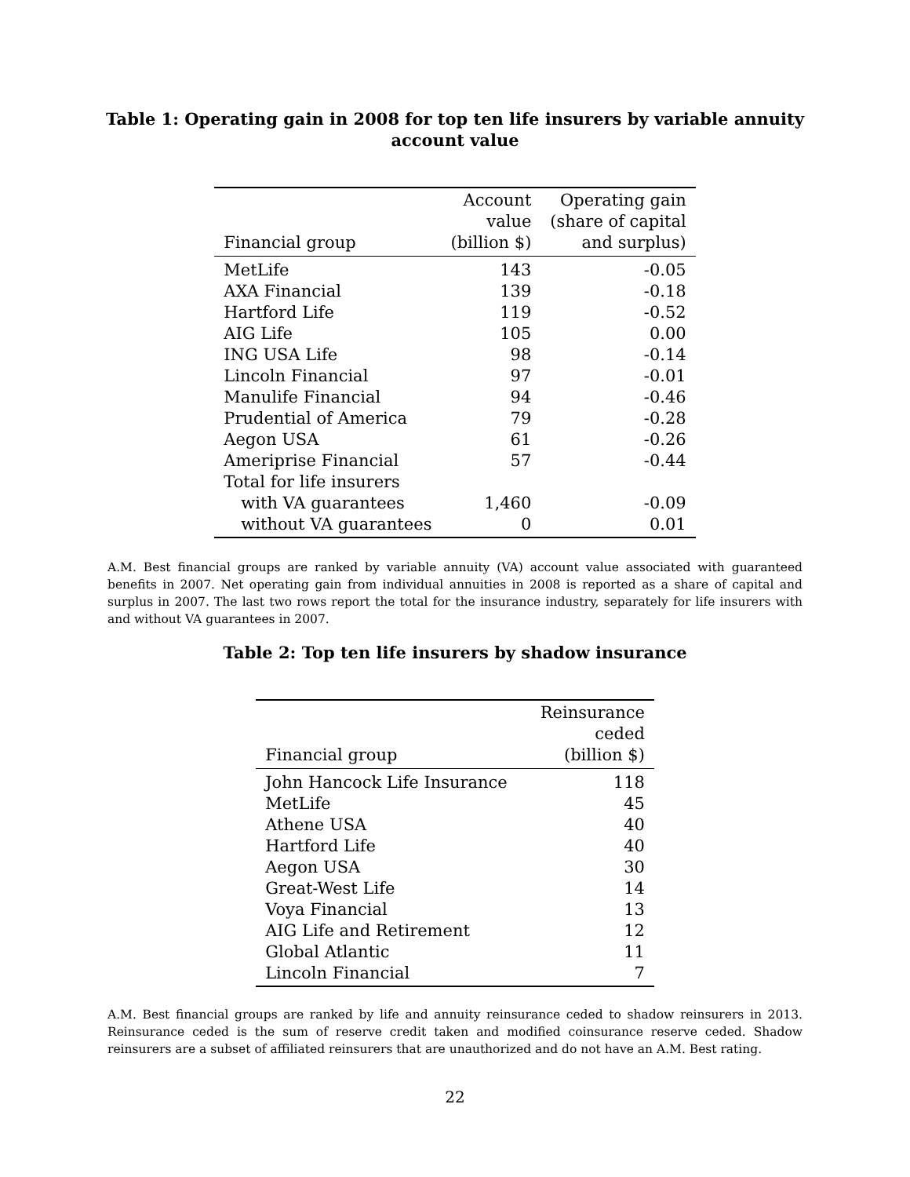Table 1: Operating gain in 2008 for top ten life insurers by variable annuity
account value
| Financial group | Account value (billion $) | Operating gain (share of capital and surplus) |
| --- | --- | --- |
| MetLife | 143 | -0.05 |
| AXA Financial | 139 | -0.18 |
| Hartford Life | 119 | -0.52 |
| AIG Life | 105 | 0.00 |
| ING USA Life | 98 | -0.14 |
| Lincoln Financial | 97 | -0.01 |
| Manulife Financial | 94 | -0.46 |
| Prudential of America | 79 | -0.28 |
| Aegon USA | 61 | -0.26 |
| Ameriprise Financial | 57 | -0.44 |
| Total for life insurers | | |
| with VA guarantees | 1,460 | -0.09 |
| without VA guarantees | 0 | 0.01 |
A.M. Best financial groups are ranked by variable annuity (VA) account value associated with guaranteed benefits in 2007. Net operating gain from individual annuities in 2008 is reported as a share of capital and surplus in 2007. The last two rows report the total for the insurance industry, separately for life insurers with and without VA guarantees in 2007.
Table 2: Top ten life insurers by shadow insurance
| Financial group | Reinsurance ceded (billion $) |
| --- | --- |
| John Hancock Life Insurance | 118 |
| MetLife | 45 |
| Athene USA | 40 |
| Hartford Life | 40 |
| Aegon USA | 30 |
| Great-West Life | 14 |
| Voya Financial | 13 |
| AIG Life and Retirement | 12 |
| Global Atlantic | 11 |
| Lincoln Financial | 7 |
A.M. Best financial groups are ranked by life and annuity reinsurance ceded to shadow reinsurers in 2013. Reinsurance ceded is the sum of reserve credit taken and modified coinsurance reserve ceded. Shadow reinsurers are a subset of affiliated reinsurers that are unauthorized and do not have an A.M. Best rating.
22